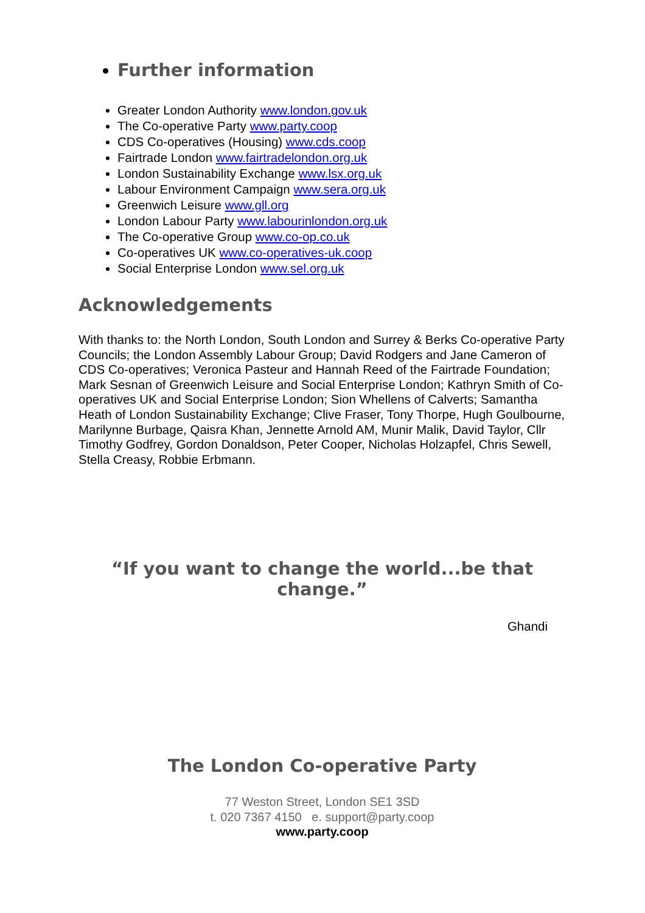Further information
Greater London Authority www.london.gov.uk
The Co-operative Party www.party.coop
CDS Co-operatives (Housing) www.cds.coop
Fairtrade London www.fairtradelondon.org.uk
London Sustainability Exchange www.lsx.org.uk
Labour Environment Campaign www.sera.org.uk
Greenwich Leisure www.gll.org
London Labour Party www.labourinlondon.org.uk
The Co-operative Group www.co-op.co.uk
Co-operatives UK www.co-operatives-uk.coop
Social Enterprise London www.sel.org.uk
Acknowledgements
With thanks to: the North London, South London and Surrey & Berks Co-operative Party Councils; the London Assembly Labour Group; David Rodgers and Jane Cameron of CDS Co-operatives; Veronica Pasteur and Hannah Reed of the Fairtrade Foundation; Mark Sesnan of Greenwich Leisure and Social Enterprise London; Kathryn Smith of Co-operatives UK and Social Enterprise London; Sion Whellens of Calverts; Samantha Heath of London Sustainability Exchange; Clive Fraser, Tony Thorpe, Hugh Goulbourne, Marilynne Burbage, Qaisra Khan, Jennette Arnold AM, Munir Malik, David Taylor, Cllr Timothy Godfrey, Gordon Donaldson, Peter Cooper, Nicholas Holzapfel, Chris Sewell, Stella Creasy, Robbie Erbmann.
“If you want to change the world...be that change.”
Ghandi
The London Co-operative Party
77 Weston Street, London SE1 3SD
t. 020 7367 4150 e. support@party.coop
www.party.coop